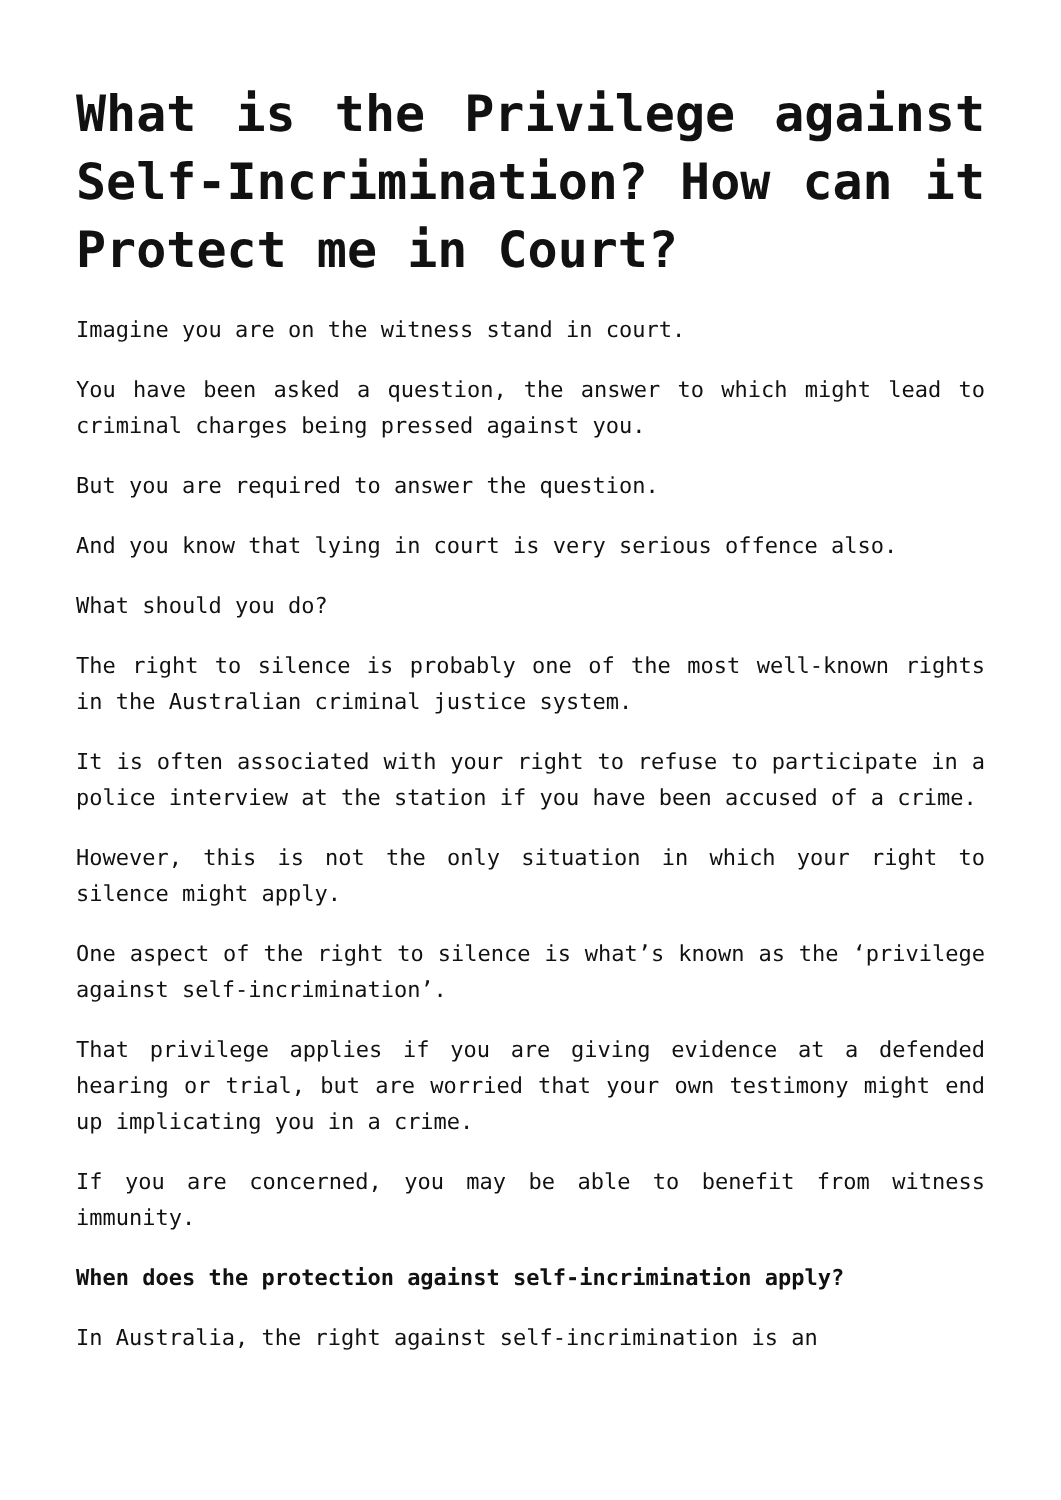What is the Privilege against Self-Incrimination? How can it Protect me in Court?
Imagine you are on the witness stand in court.
You have been asked a question, the answer to which might lead to criminal charges being pressed against you.
But you are required to answer the question.
And you know that lying in court is very serious offence also.
What should you do?
The right to silence is probably one of the most well-known rights in the Australian criminal justice system.
It is often associated with your right to refuse to participate in a police interview at the station if you have been accused of a crime.
However, this is not the only situation in which your right to silence might apply.
One aspect of the right to silence is what’s known as the ‘privilege against self-incrimination’.
That privilege applies if you are giving evidence at a defended hearing or trial, but are worried that your own testimony might end up implicating you in a crime.
If you are concerned, you may be able to benefit from witness immunity.
When does the protection against self-incrimination apply?
In Australia, the right against self-incrimination is an